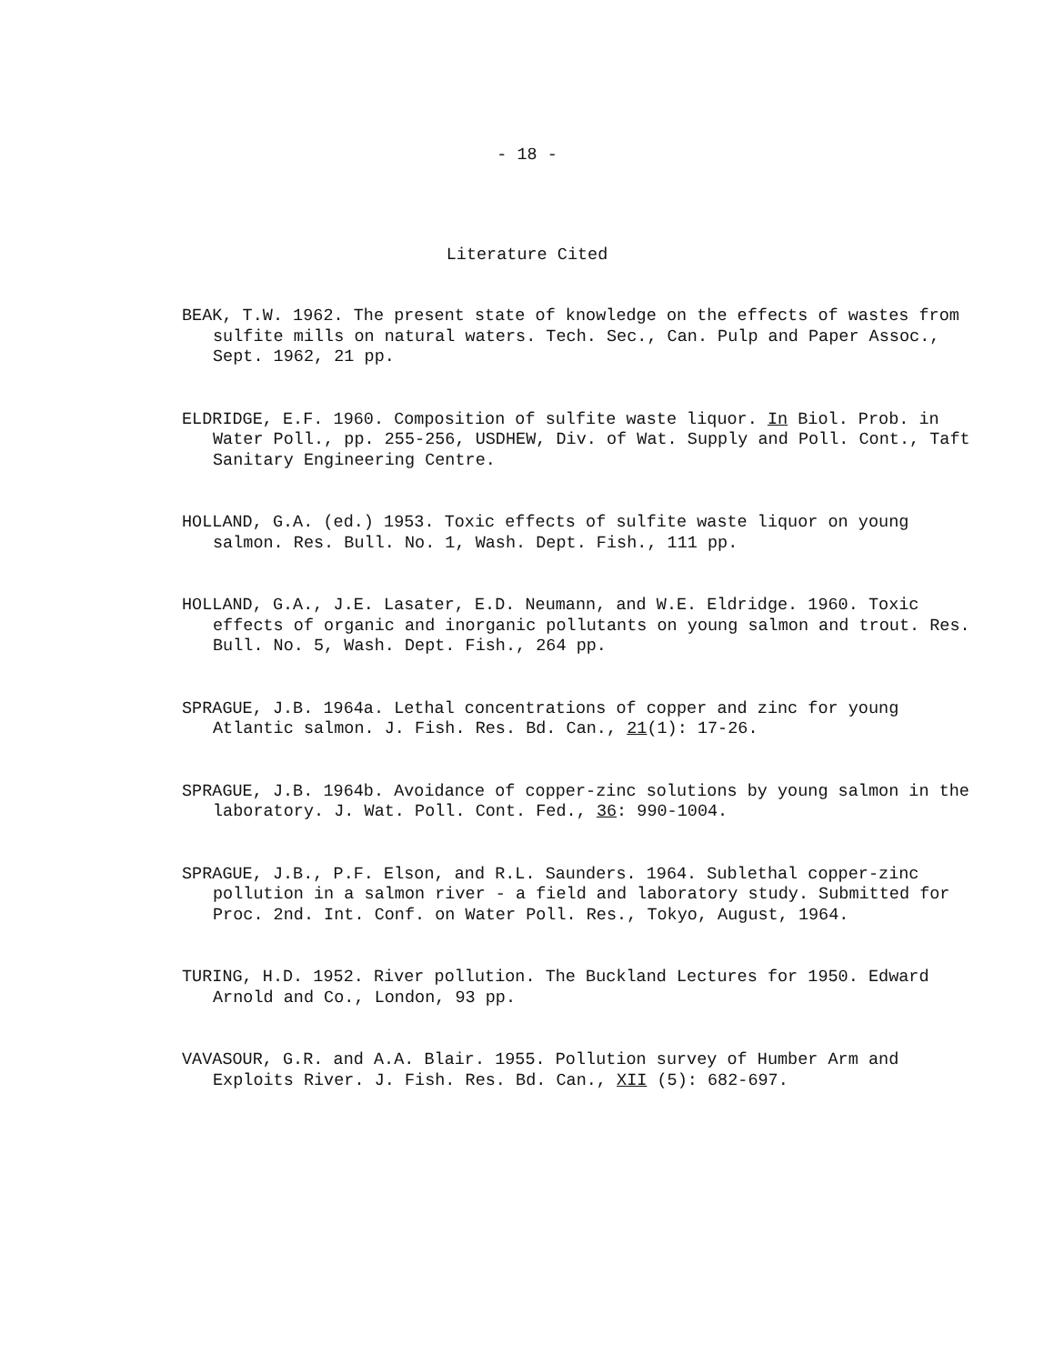- 18 -
Literature Cited
BEAK, T.W. 1962. The present state of knowledge on the effects of wastes from sulfite mills on natural waters. Tech. Sec., Can. Pulp and Paper Assoc., Sept. 1962, 21 pp.
ELDRIDGE, E.F. 1960. Composition of sulfite waste liquor. In Biol. Prob. in Water Poll., pp. 255-256, USDHEW, Div. of Wat. Supply and Poll. Cont., Taft Sanitary Engineering Centre.
HOLLAND, G.A. (ed.) 1953. Toxic effects of sulfite waste liquor on young salmon. Res. Bull. No. 1, Wash. Dept. Fish., 111 pp.
HOLLAND, G.A., J.E. Lasater, E.D. Neumann, and W.E. Eldridge. 1960. Toxic effects of organic and inorganic pollutants on young salmon and trout. Res. Bull. No. 5, Wash. Dept. Fish., 264 pp.
SPRAGUE, J.B. 1964a. Lethal concentrations of copper and zinc for young Atlantic salmon. J. Fish. Res. Bd. Can., 21(1): 17-26.
SPRAGUE, J.B. 1964b. Avoidance of copper-zinc solutions by young salmon in the laboratory. J. Wat. Poll. Cont. Fed., 36: 990-1004.
SPRAGUE, J.B., P.F. Elson, and R.L. Saunders. 1964. Sublethal copper-zinc pollution in a salmon river - a field and laboratory study. Submitted for Proc. 2nd. Int. Conf. on Water Poll. Res., Tokyo, August, 1964.
TURING, H.D. 1952. River pollution. The Buckland Lectures for 1950. Edward Arnold and Co., London, 93 pp.
VAVASOUR, G.R. and A.A. Blair. 1955. Pollution survey of Humber Arm and Exploits River. J. Fish. Res. Bd. Can., XII (5): 682-697.